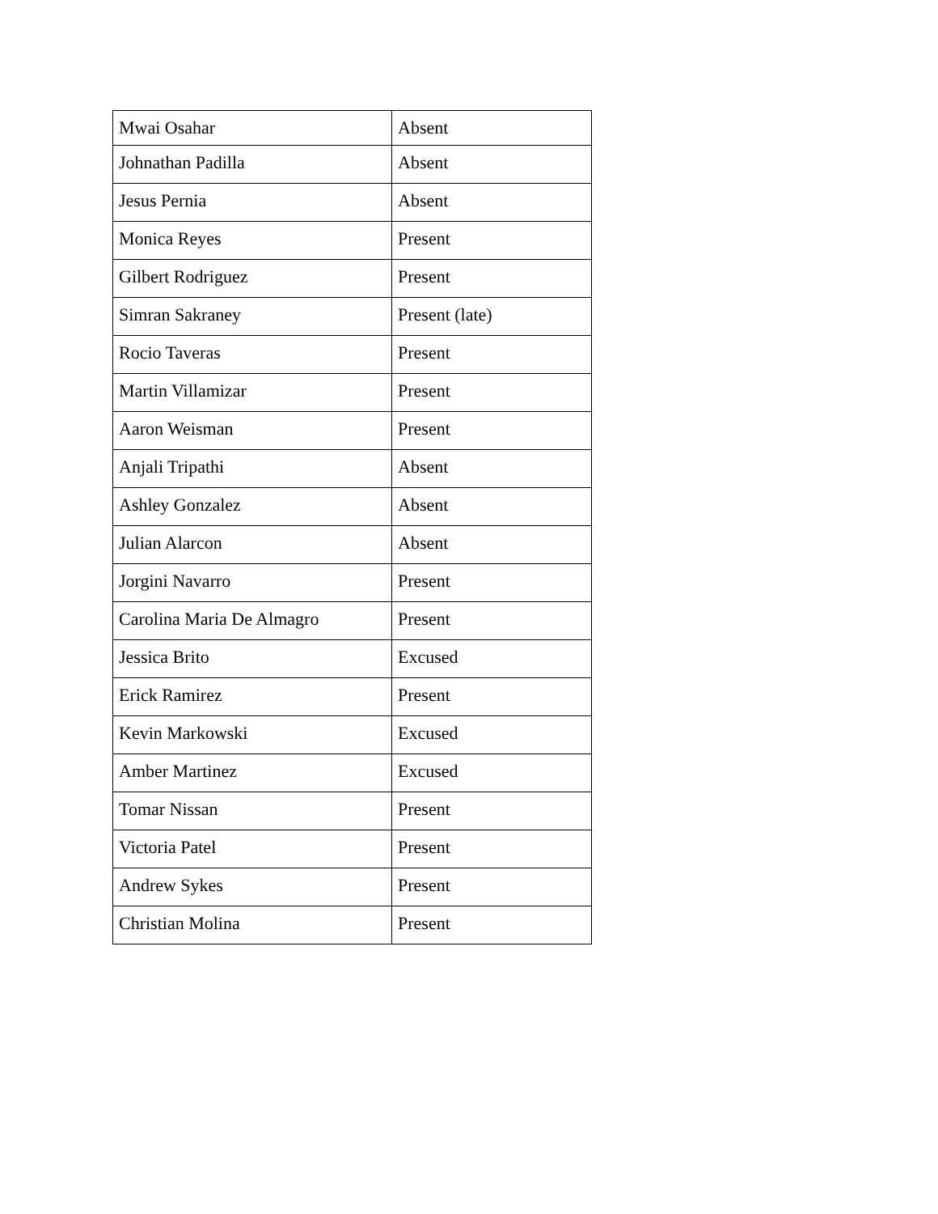| Mwai Osahar | Absent |
| Johnathan Padilla | Absent |
| Jesus Pernia | Absent |
| Monica Reyes | Present |
| Gilbert Rodriguez | Present |
| Simran Sakraney | Present (late) |
| Rocio Taveras | Present |
| Martin Villamizar | Present |
| Aaron Weisman | Present |
| Anjali Tripathi | Absent |
| Ashley Gonzalez | Absent |
| Julian Alarcon | Absent |
| Jorgini Navarro | Present |
| Carolina Maria De Almagro | Present |
| Jessica Brito | Excused |
| Erick Ramirez | Present |
| Kevin Markowski | Excused |
| Amber Martinez | Excused |
| Tomar Nissan | Present |
| Victoria Patel | Present |
| Andrew Sykes | Present |
| Christian Molina | Present |